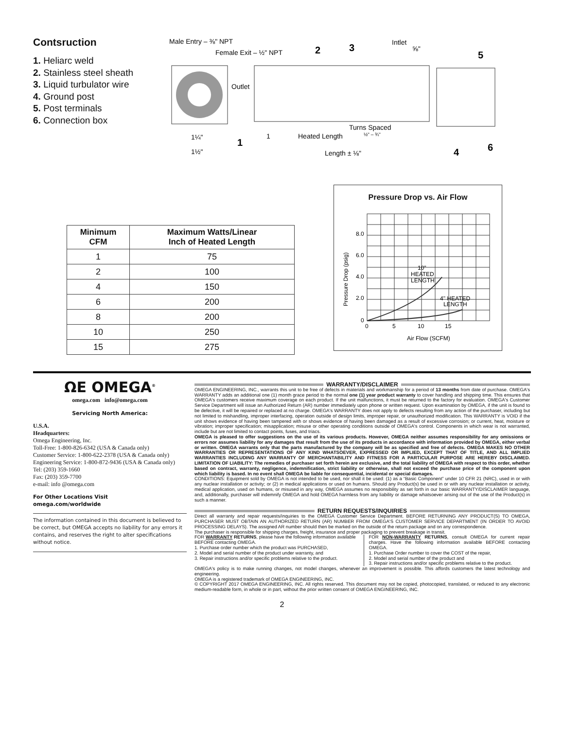Contsruction
1. Heliarc weld
2. Stainless steel sheath
3. Liquid turbulator wire
4. Ground post
5. Post terminals
6. Connection box
Male Entry – ⅜" NPT
Female Exit – ½" NPT
2
3
Intlet
⅝"
5
Outlet
1¼"
1½"
1
1
Heated Length
Turns Spaced
½" – ¾"
Length ± ⅛"
4
6
| Minimum CFM | Maximum Watts/Linear Inch of Heated Length |
| --- | --- |
| 1 | 75 |
| 2 | 100 |
| 4 | 150 |
| 6 | 200 |
| 8 | 200 |
| 10 | 250 |
| 15 | 275 |
Pressure Drop vs. Air Flow
8.0
6.0
4.0
2.0
0
0
5
10
15
10"
HEATED
LENGTH
4" HEATED
LENGTH
Air Flow (SCFM)
Pressure Drop (psig)
ΩE OMEGA<sup>®</sup>
omega.com info@omega.com
Servicing North America:
U.S.A.
Headquarters:
Omega Engineering, Inc.
Toll-Free: 1-800-826-6342 (USA & Canada only)
Customer Service: 1-800-622-2378 (USA & Canada only)
Engineering Service: 1-800-872-9436 (USA & Canada only)
Tel: (203) 359-1660
Fax: (203) 359-7700
e-mail: info @omega.com
For Other Locations Visit
omega.com/worldwide
The information contained in this document is believed to be correct, but OMEGA accepts no liability for any errors it contains, and reserves the right to alter specifications without notice.
WARRANTY/DISCLAIMER
OMEGA ENGINEERING, INC., warrants this unit to be free of defects in materials and workmanship for a period of 13 months from date of purchase. OMEGA's WARRANTY adds an additional one (1) month grace period to the normal one (1) year product warranty to cover handling and shipping time. This ensures that OMEGA's customers receive maximum coverage on each product. If the unit malfunctions, it must be returned to the factory for evaluation. OMEGA's Customer Service Department will issue an Authorized Return (AR) number immediately upon phone or written request. Upon examination by OMEGA, if the unit is found to be defective, it will be repaired or replaced at no charge. OMEGA's WARRANTY does not apply to defects resulting from any action of the purchaser, including but not limited to mishandling, improper interfacing, operation outside of design limits, improper repair, or unauthorized modification. This WARRANTY is VOID if the unit shows evidence of having been tampered with or shows evidence of having been damaged as a result of excessive corrosion; or current, heat, moisture or vibration; improper specification; misapplication; misuse or other operating conditions outside of OMEGA's control. Components in which wear is not warranted, include but are not limited to contact points, fuses, and triacs.
OMEGA is pleased to offer suggestions on the use of its various products. However, OMEGA neither assumes responsibility for any omissions or errors nor assumes liability for any damages that result from the use of its products in accordance with information provided by OMEGA, either verbal or written. OMEGA warrants only that the parts manufactured by the company will be as specified and free of defects. OMEGA MAKES NO OTHER WARRANTIES OR REPRESENTATIONS OF ANY KIND WHATSOEVER, EXPRESSED OR IMPLIED, EXCEPT THAT OF TITLE, AND ALL IMPLIED WARRANTIES INCLUDING ANY WARRANTY OF MERCHANTABILITY AND FITNESS FOR A PARTICULAR PURPOSE ARE HEREBY DISCLAIMED. LIMITATION OF LIABILITY: The remedies of purchaser set forth herein are exclusive, and the total liability of OMEGA with respect to this order, whether based on contract, warranty, negligence, indemnification, strict liability or otherwise, shall not exceed the purchase price of the component upon which liability is based. In no event shall OMEGA be liable for consequential, incidental or special damages.
CONDITIONS: Equipment sold by OMEGA is not intended to be used, nor shall it be used: (1) as a “Basic Component” under 10 CFR 21 (NRC), used in or with any nuclear installation or activity; or (2) in medical applications or used on humans. Should any Product(s) be used in or with any nuclear installation or activity, medical application, used on humans, or misused in any way, OMEGA assumes no responsibility as set forth in our basic WARRANTY/DISCLAIMER language, and, additionally, purchaser will indemnify OMEGA and hold OMEGA harmless from any liability or damage whatsoever arising out of the use of the Product(s) in such a manner.
RETURN REQUESTS/INQUIRIES
Direct all warranty and repair requests/inquiries to the OMEGA Customer Service Department. BEFORE RETURNING ANY PRODUCT(S) TO OMEGA, PURCHASER MUST OBTAIN AN AUTHORIZED RETURN (AR) NUMBER FROM OMEGA'S CUSTOMER SERVICE DEPARTMENT (IN ORDER TO AVOID PROCESSING DELAYS). The assigned AR number should then be marked on the outside of the return package and on any correspondence.
The purchaser is responsible for shipping charges, freight, insurance and proper packaging to prevent breakage in transit.
FOR WARRANTY RETURNS, please have the following information available BEFORE contacting OMEGA.
1. Purchase order number which the product was PURCHASED,
2. Model and serial number of the product under warranty, and
3. Repair instructions and/or specific problems relative to the product.
FOR NON-WARRANTY RETURNS, consult OMEGA for current repair charges. Have the following information available BEFORE contacting OMEGA.
1. Purchase Order number to cover the COST of the repair,
2. Model and serial number of the product and
3. Repair instructions and/or specific problems relative to the product.
OMEGA's policy is to make running changes, not model changes, whenever an improvement is possible. This affords customers the latest technology and engineering.
OMEGA is a registered trademark of OMEGA ENGINEERING, INC.
© COPYRIGHT 2017 OMEGA ENGINEERING, INC. All rights reserved. This document may not be copied, photocopied, translated, or reduced to any electronic medium-readable form, in whole or in part, without the prior written consent of OMEGA ENGINEERING, INC.
2